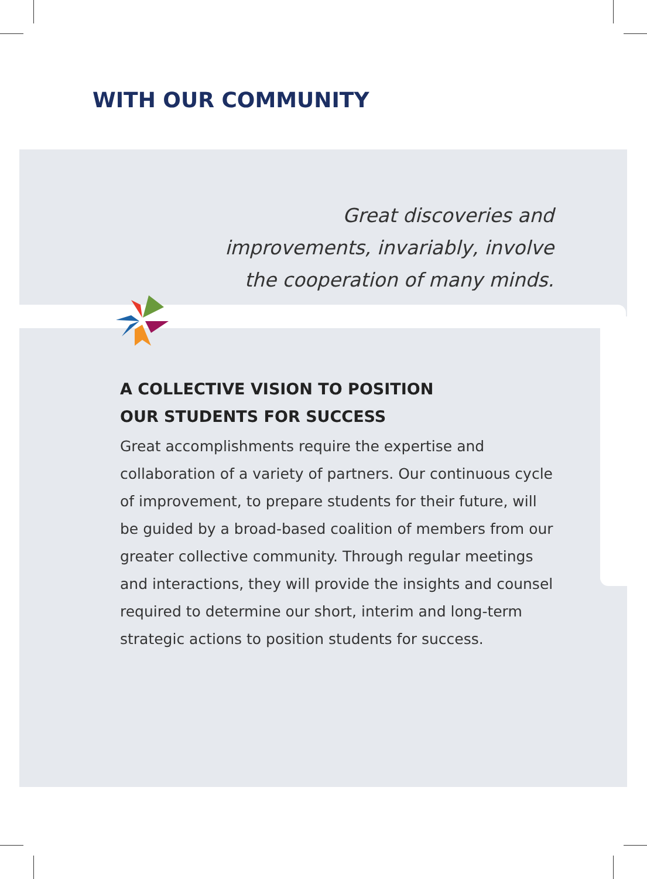WITH OUR COMMUNITY
Great discoveries and
improvements, invariably, involve
the cooperation of many minds.
A COLLECTIVE VISION TO POSITION
OUR STUDENTS FOR SUCCESS
Great accomplishments require the expertise and collaboration of a variety of partners. Our continuous cycle of improvement, to prepare students for their future, will be guided by a broad-based coalition of members from our greater collective community. Through regular meetings and interactions, they will provide the insights and counsel required to determine our short, interim and long-term strategic actions to position students for success.